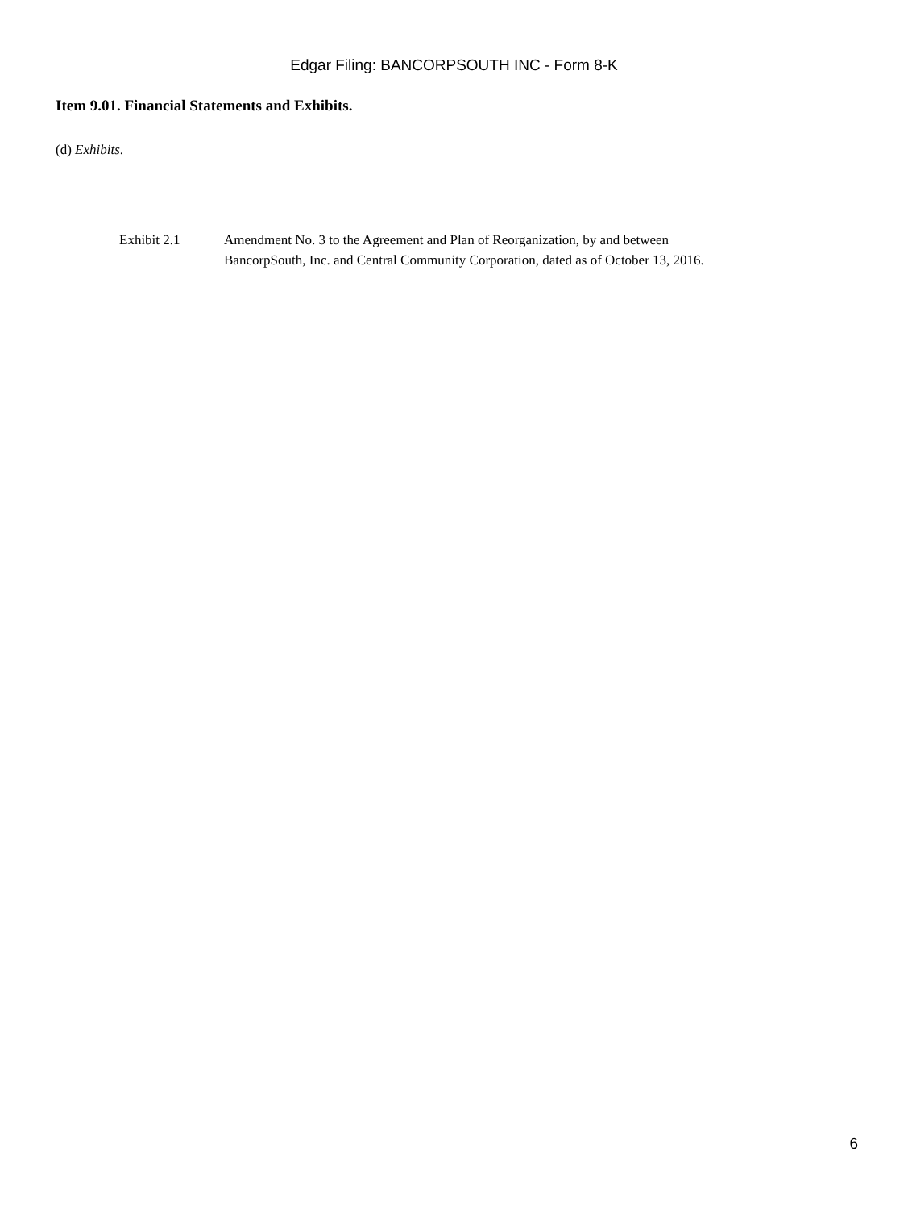Edgar Filing: BANCORPSOUTH INC - Form 8-K
Item 9.01. Financial Statements and Exhibits.
(d) Exhibits.
Exhibit 2.1 Amendment No. 3 to the Agreement and Plan of Reorganization, by and between
BancorpSouth, Inc. and Central Community Corporation, dated as of October 13, 2016.
6